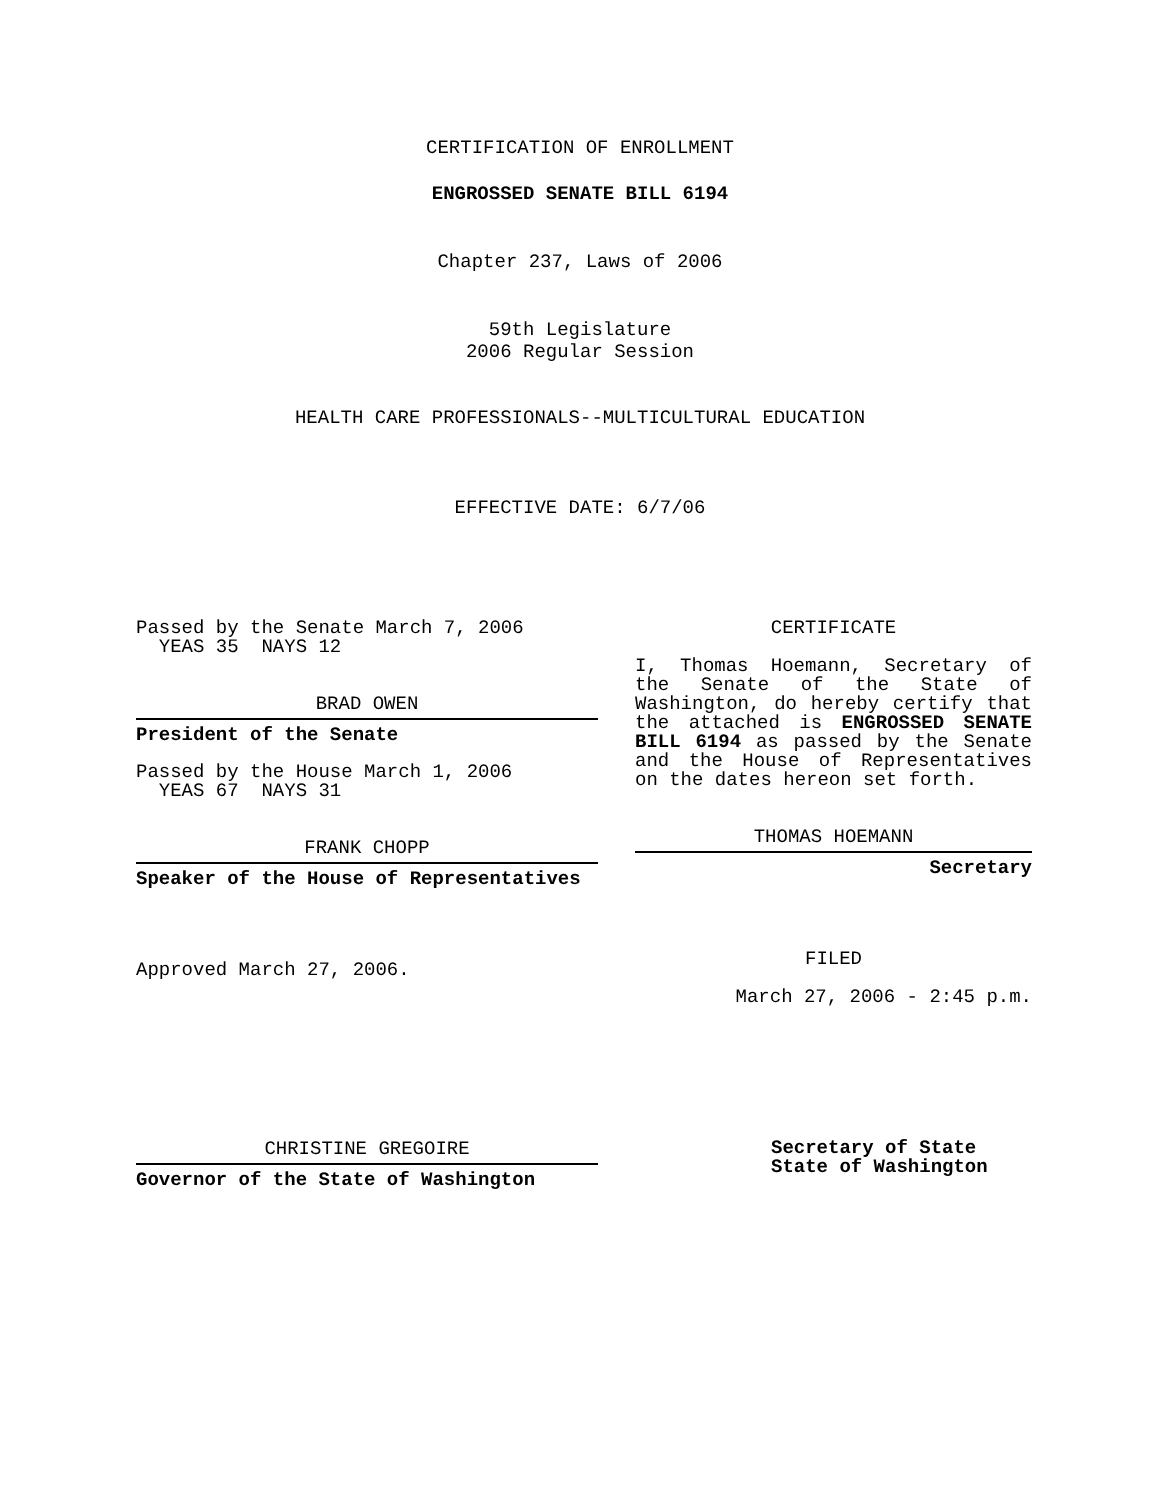CERTIFICATION OF ENROLLMENT
ENGROSSED SENATE BILL 6194
Chapter 237, Laws of 2006
59th Legislature
2006 Regular Session
HEALTH CARE PROFESSIONALS--MULTICULTURAL EDUCATION
EFFECTIVE DATE: 6/7/06
Passed by the Senate March 7, 2006
YEAS 35 NAYS 12
BRAD OWEN
President of the Senate
Passed by the House March 1, 2006
YEAS 67 NAYS 31
FRANK CHOPP
Speaker of the House of Representatives
Approved March 27, 2006.
CHRISTINE GREGOIRE
Governor of the State of Washington
CERTIFICATE
I, Thomas Hoemann, Secretary of the Senate of the State of Washington, do hereby certify that the attached is ENGROSSED SENATE BILL 6194 as passed by the Senate and the House of Representatives on the dates hereon set forth.
THOMAS HOEMANN
Secretary
FILED
March 27, 2006 - 2:45 p.m.
Secretary of State
State of Washington